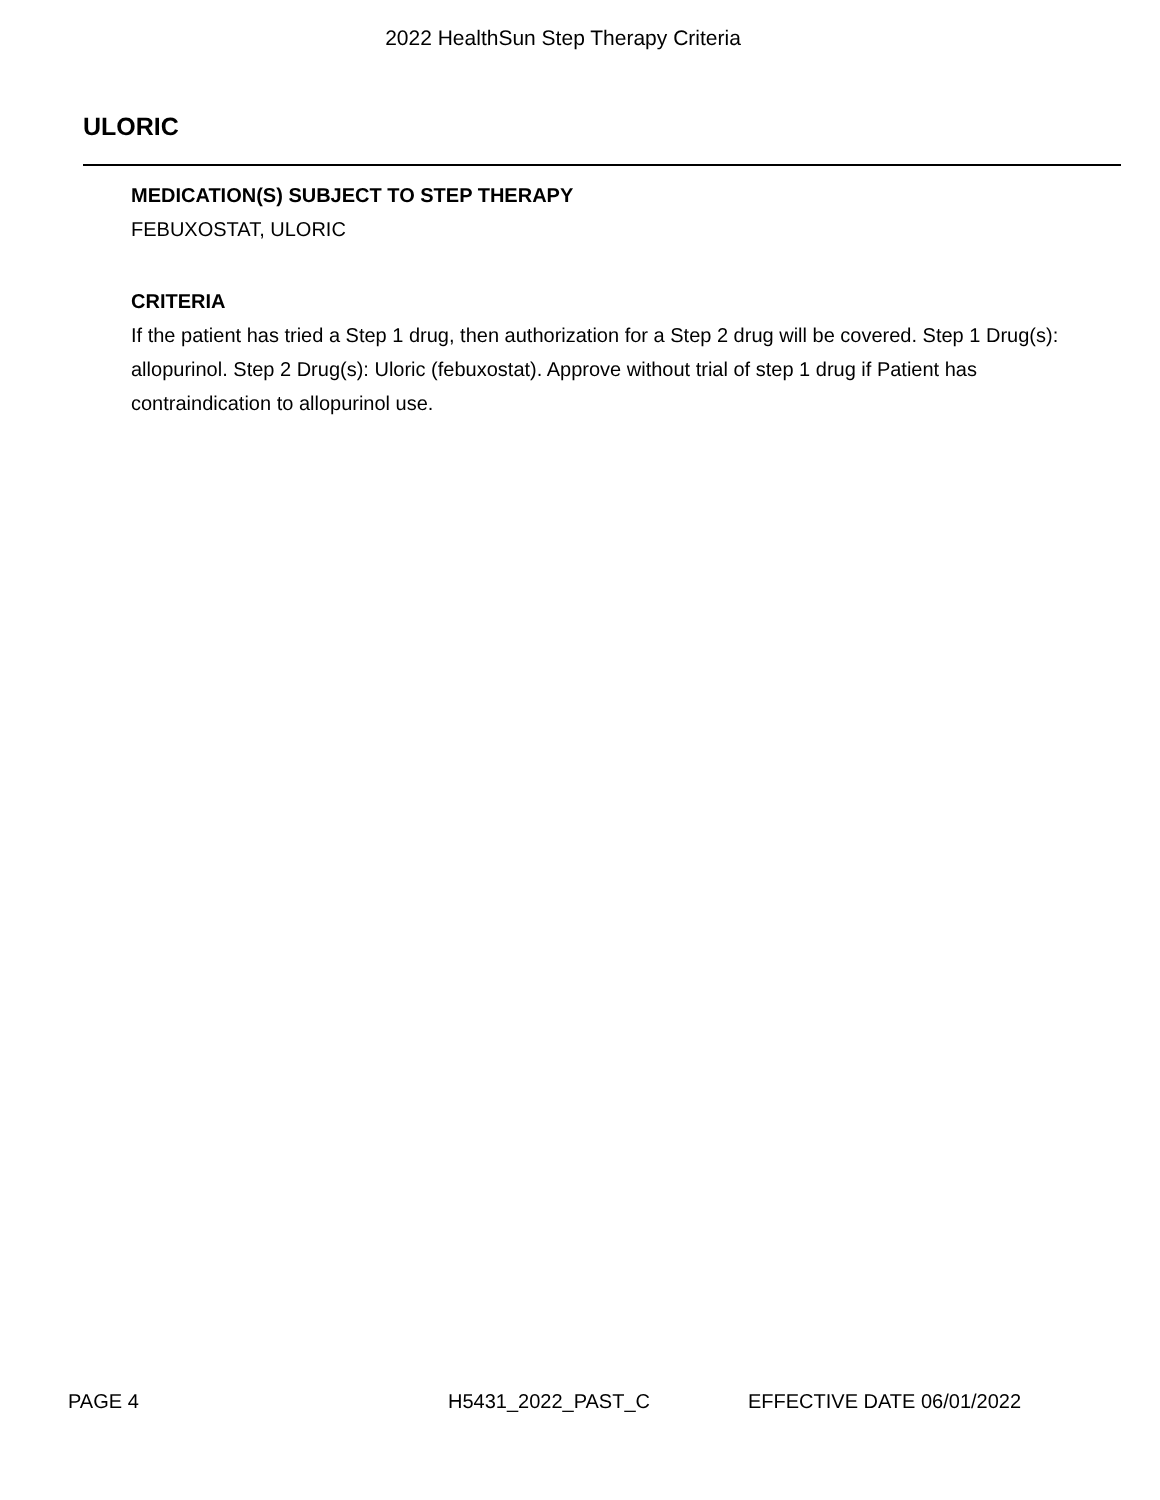2022 HealthSun Step Therapy Criteria
ULORIC
MEDICATION(S) SUBJECT TO STEP THERAPY
FEBUXOSTAT, ULORIC
CRITERIA
If the patient has tried a Step 1 drug, then authorization for a Step 2 drug will be covered. Step 1 Drug(s): allopurinol. Step 2 Drug(s): Uloric (febuxostat). Approve without trial of step 1 drug if Patient has contraindication to allopurinol use.
PAGE 4 H5431_2022_PAST_C EFFECTIVE DATE 06/01/2022